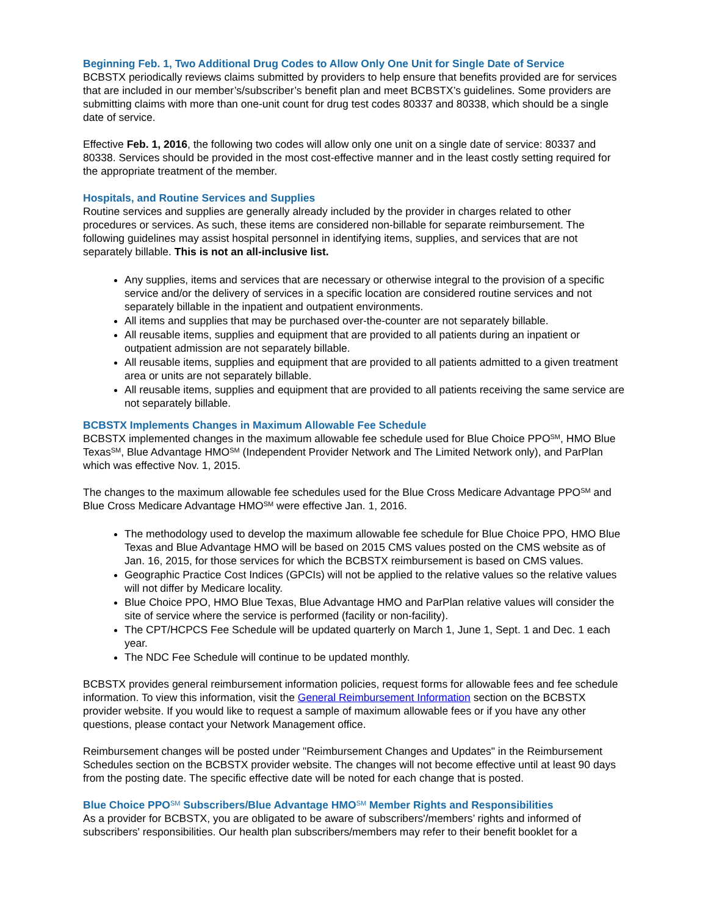Beginning Feb. 1, Two Additional Drug Codes to Allow Only One Unit for Single Date of Service
BCBSTX periodically reviews claims submitted by providers to help ensure that benefits provided are for services that are included in our member’s/subscriber’s benefit plan and meet BCBSTX’s guidelines. Some providers are submitting claims with more than one-unit count for drug test codes 80337 and 80338, which should be a single date of service.
Effective Feb. 1, 2016, the following two codes will allow only one unit on a single date of service: 80337 and 80338. Services should be provided in the most cost-effective manner and in the least costly setting required for the appropriate treatment of the member.
Hospitals, and Routine Services and Supplies
Routine services and supplies are generally already included by the provider in charges related to other procedures or services. As such, these items are considered non-billable for separate reimbursement. The following guidelines may assist hospital personnel in identifying items, supplies, and services that are not separately billable. This is not an all-inclusive list.
Any supplies, items and services that are necessary or otherwise integral to the provision of a specific service and/or the delivery of services in a specific location are considered routine services and not separately billable in the inpatient and outpatient environments.
All items and supplies that may be purchased over-the-counter are not separately billable.
All reusable items, supplies and equipment that are provided to all patients during an inpatient or outpatient admission are not separately billable.
All reusable items, supplies and equipment that are provided to all patients admitted to a given treatment area or units are not separately billable.
All reusable items, supplies and equipment that are provided to all patients receiving the same service are not separately billable.
BCBSTX Implements Changes in Maximum Allowable Fee Schedule
BCBSTX implemented changes in the maximum allowable fee schedule used for Blue Choice PPO<sup>SM</sup>, HMO Blue Texas<sup>SM</sup>, Blue Advantage HMO<sup>SM</sup> (Independent Provider Network and The Limited Network only), and ParPlan which was effective Nov. 1, 2015.
The changes to the maximum allowable fee schedules used for the Blue Cross Medicare Advantage PPO<sup>SM</sup> and Blue Cross Medicare Advantage HMO<sup>SM</sup> were effective Jan. 1, 2016.
The methodology used to develop the maximum allowable fee schedule for Blue Choice PPO, HMO Blue Texas and Blue Advantage HMO will be based on 2015 CMS values posted on the CMS website as of Jan. 16, 2015, for those services for which the BCBSTX reimbursement is based on CMS values.
Geographic Practice Cost Indices (GPCIs) will not be applied to the relative values so the relative values will not differ by Medicare locality.
Blue Choice PPO, HMO Blue Texas, Blue Advantage HMO and ParPlan relative values will consider the site of service where the service is performed (facility or non-facility).
The CPT/HCPCS Fee Schedule will be updated quarterly on March 1, June 1, Sept. 1 and Dec. 1 each year.
The NDC Fee Schedule will continue to be updated monthly.
BCBSTX provides general reimbursement information policies, request forms for allowable fees and fee schedule information. To view this information, visit the General Reimbursement Information section on the BCBSTX provider website. If you would like to request a sample of maximum allowable fees or if you have any other questions, please contact your Network Management office.
Reimbursement changes will be posted under "Reimbursement Changes and Updates" in the Reimbursement Schedules section on the BCBSTX provider website. The changes will not become effective until at least 90 days from the posting date. The specific effective date will be noted for each change that is posted.
Blue Choice PPO<sup>SM</sup> Subscribers/Blue Advantage HMO<sup>SM</sup> Member Rights and Responsibilities
As a provider for BCBSTX, you are obligated to be aware of subscribers'/members’ rights and informed of subscribers' responsibilities. Our health plan subscribers/members may refer to their benefit booklet for a